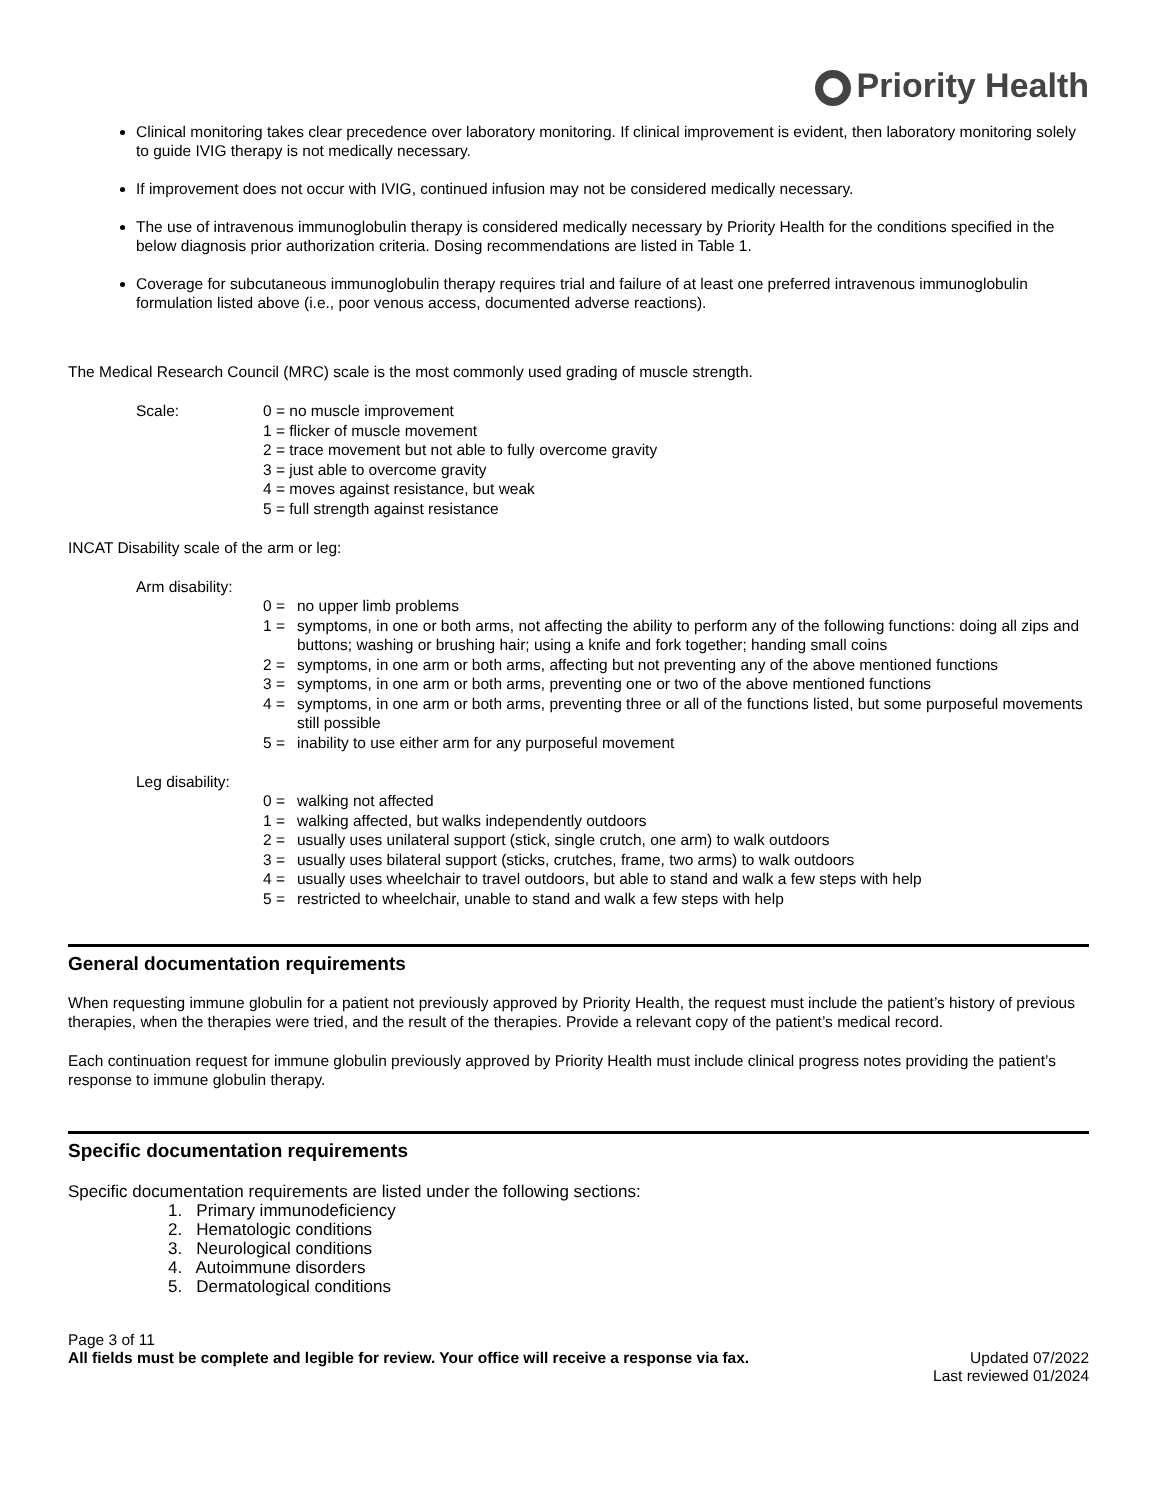Priority Health
Clinical monitoring takes clear precedence over laboratory monitoring. If clinical improvement is evident, then laboratory monitoring solely to guide IVIG therapy is not medically necessary.
If improvement does not occur with IVIG, continued infusion may not be considered medically necessary.
The use of intravenous immunoglobulin therapy is considered medically necessary by Priority Health for the conditions specified in the below diagnosis prior authorization criteria. Dosing recommendations are listed in Table 1.
Coverage for subcutaneous immunoglobulin therapy requires trial and failure of at least one preferred intravenous immunoglobulin formulation listed above (i.e., poor venous access, documented adverse reactions).
The Medical Research Council (MRC) scale is the most commonly used grading of muscle strength.
Scale: 0 = no muscle improvement
1 = flicker of muscle movement
2 = trace movement but not able to fully overcome gravity
3 = just able to overcome gravity
4 = moves against resistance, but weak
5 = full strength against resistance
INCAT Disability scale of the arm or leg:
Arm disability:
0 = no upper limb problems
1 = symptoms, in one or both arms, not affecting the ability to perform any of the following functions: doing all zips and buttons; washing or brushing hair; using a knife and fork together; handing small coins
2 = symptoms, in one arm or both arms, affecting but not preventing any of the above mentioned functions
3 = symptoms, in one arm or both arms, preventing one or two of the above mentioned functions
4 = symptoms, in one arm or both arms, preventing three or all of the functions listed, but some purposeful movements still possible
5 = inability to use either arm for any purposeful movement
Leg disability:
0 = walking not affected
1 = walking affected, but walks independently outdoors
2 = usually uses unilateral support (stick, single crutch, one arm) to walk outdoors
3 = usually uses bilateral support (sticks, crutches, frame, two arms) to walk outdoors
4 = usually uses wheelchair to travel outdoors, but able to stand and walk a few steps with help
5 = restricted to wheelchair, unable to stand and walk a few steps with help
General documentation requirements
When requesting immune globulin for a patient not previously approved by Priority Health, the request must include the patient’s history of previous therapies, when the therapies were tried, and the result of the therapies. Provide a relevant copy of the patient’s medical record.
Each continuation request for immune globulin previously approved by Priority Health must include clinical progress notes providing the patient’s response to immune globulin therapy.
Specific documentation requirements
Specific documentation requirements are listed under the following sections:
1. Primary immunodeficiency
2. Hematologic conditions
3. Neurological conditions
4. Autoimmune disorders
5. Dermatological conditions
Page 3 of 11
All fields must be complete and legible for review. Your office will receive a response via fax. Updated 07/2022
Last reviewed 01/2024